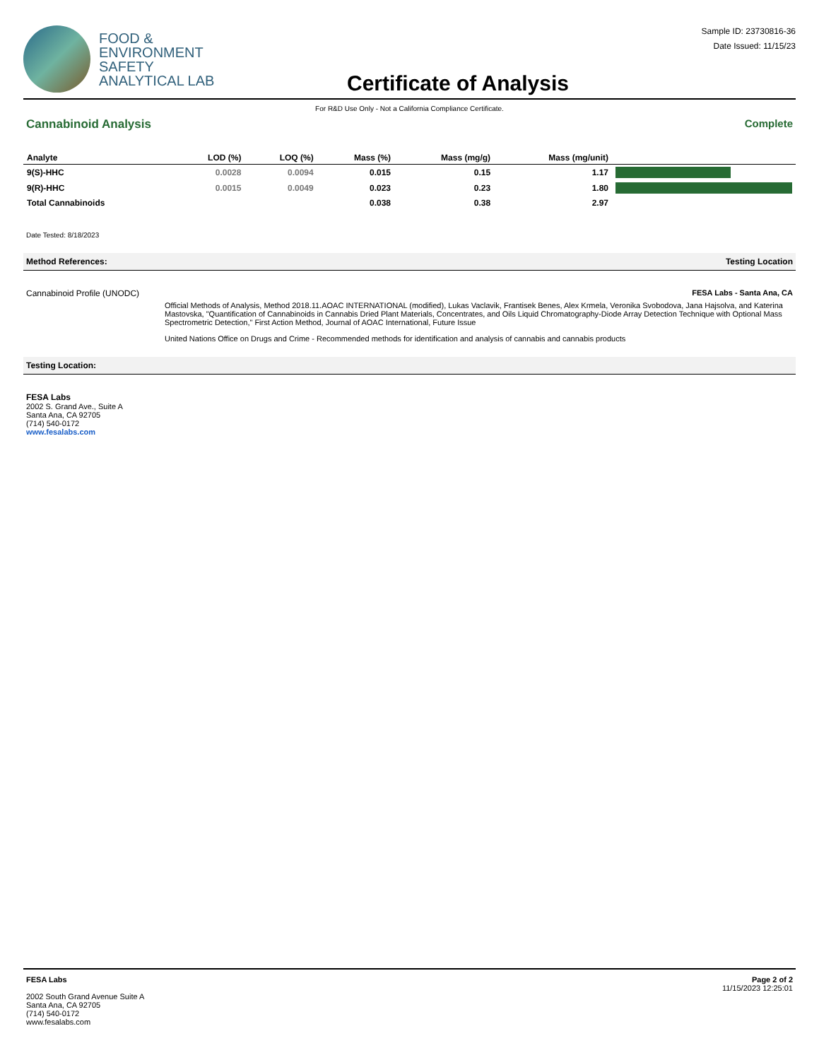FOOD &
ENVIRONMENT
SAFETY
ANALYTICAL LAB
Certificate of Analysis
Sample ID: 23730816-36
Date Issued: 11/15/23
For R&D Use Only - Not a California Compliance Certificate.
Cannabinoid Analysis Complete
| Analyte | LOD (%) | LOQ (%) | Mass (%) | Mass (mg/g) | Mass (mg/unit) | |
| --- | --- | --- | --- | --- | --- | --- |
| 9(S)-HHC | 0.0028 | 0.0094 | 0.015 | 0.15 | 1.17 | |
| 9(R)-HHC | 0.0015 | 0.0049 | 0.023 | 0.23 | 1.80 | |
| Total Cannabinoids | | | 0.038 | 0.38 | 2.97 | |
Date Tested: 8/18/2023
Method References: Testing Location
Cannabinoid Profile (UNODC) FESA Labs - Santa Ana, CA
Official Methods of Analysis, Method 2018.11.AOAC INTERNATIONAL (modified), Lukas Vaclavik, Frantisek Benes, Alex Krmela, Veronika Svobodova, Jana Hajsolva, and Katerina Mastovska, "Quantification of Cannabinoids in Cannabis Dried Plant Materials, Concentrates, and Oils Liquid Chromatography-Diode Array Detection Technique with Optional Mass Spectrometric Detection," First Action Method, Journal of AOAC International, Future Issue
United Nations Office on Drugs and Crime - Recommended methods for identification and analysis of cannabis and cannabis products
Testing Location:
FESA Labs
2002 S. Grand Ave., Suite A
Santa Ana, CA 92705
(714) 540-0172
www.fesalabs.com
FESA Labs
2002 South Grand Avenue Suite A
Santa Ana, CA 92705
(714) 540-0172
www.fesalabs.com
Page 2 of 2
11/15/2023 12:25:01